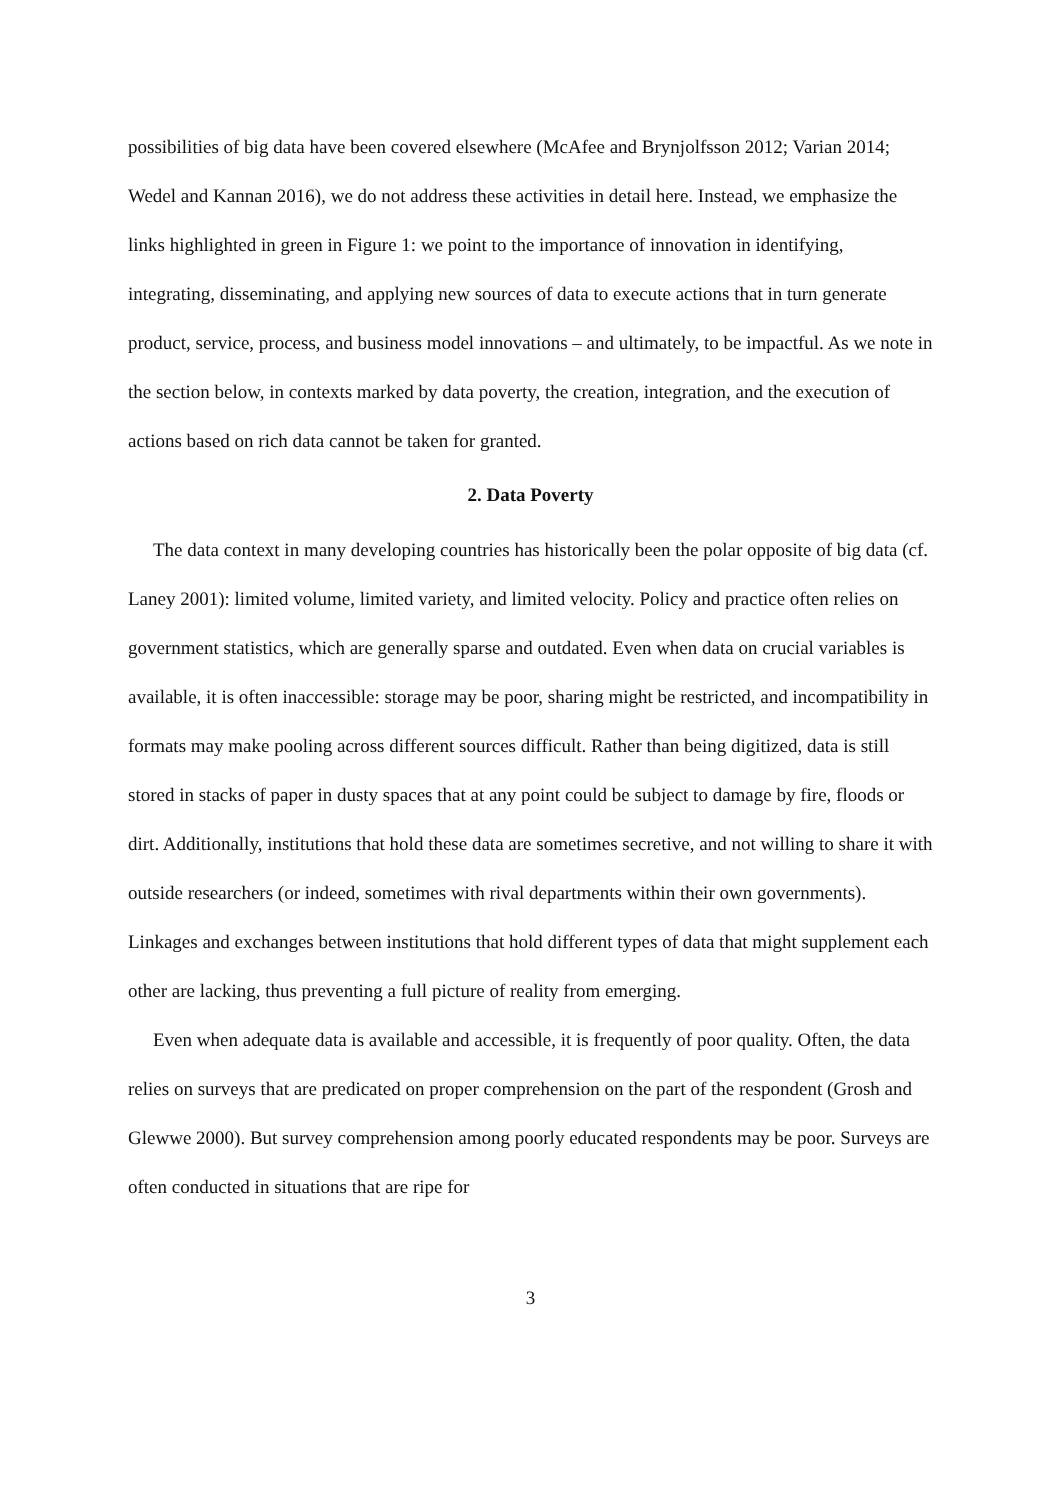possibilities of big data have been covered elsewhere (McAfee and Brynjolfsson 2012; Varian 2014; Wedel and Kannan 2016), we do not address these activities in detail here. Instead, we emphasize the links highlighted in green in Figure 1: we point to the importance of innovation in identifying, integrating, disseminating, and applying new sources of data to execute actions that in turn generate product, service, process, and business model innovations – and ultimately, to be impactful. As we note in the section below, in contexts marked by data poverty, the creation, integration, and the execution of actions based on rich data cannot be taken for granted.
2. Data Poverty
The data context in many developing countries has historically been the polar opposite of big data (cf. Laney 2001): limited volume, limited variety, and limited velocity. Policy and practice often relies on government statistics, which are generally sparse and outdated. Even when data on crucial variables is available, it is often inaccessible: storage may be poor, sharing might be restricted, and incompatibility in formats may make pooling across different sources difficult. Rather than being digitized, data is still stored in stacks of paper in dusty spaces that at any point could be subject to damage by fire, floods or dirt. Additionally, institutions that hold these data are sometimes secretive, and not willing to share it with outside researchers (or indeed, sometimes with rival departments within their own governments). Linkages and exchanges between institutions that hold different types of data that might supplement each other are lacking, thus preventing a full picture of reality from emerging.
Even when adequate data is available and accessible, it is frequently of poor quality. Often, the data relies on surveys that are predicated on proper comprehension on the part of the respondent (Grosh and Glewwe 2000). But survey comprehension among poorly educated respondents may be poor. Surveys are often conducted in situations that are ripe for
3